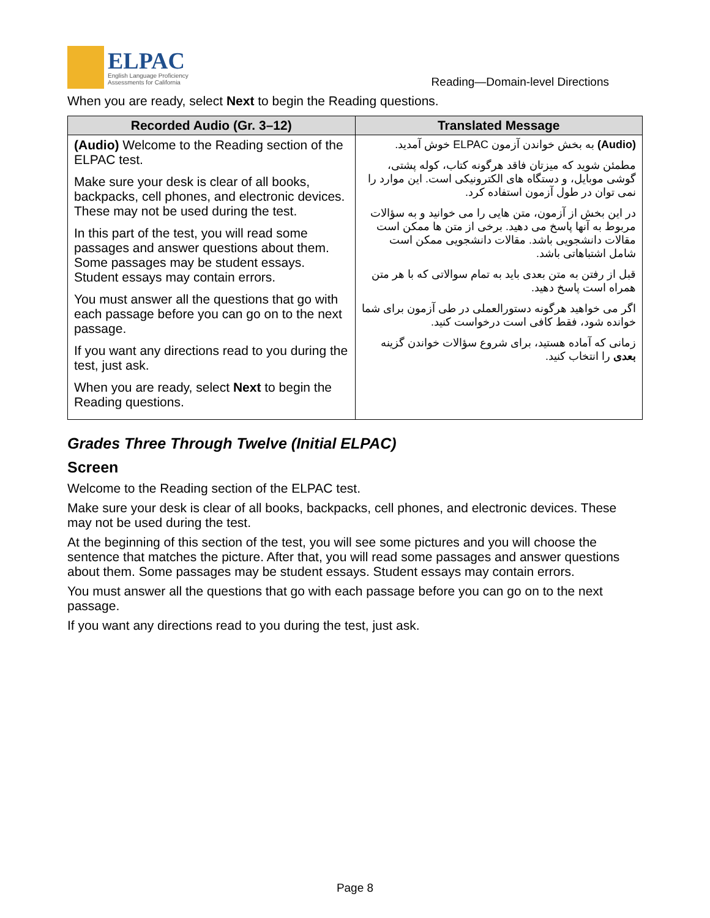ELPAC
English Language Proficiency
Assessments for California
Reading—Domain-level Directions
When you are ready, select Next to begin the Reading questions.
| Recorded Audio (Gr. 3–12) | Translated Message |
| --- | --- |
| (Audio) Welcome to the Reading section of the ELPAC test. Make sure your desk is clear of all books, backpacks, cell phones, and electronic devices. These may not be used during the test. In this part of the test, you will read some passages and answer questions about them. Some passages may be student essays. Student essays may contain errors. You must answer all the questions that go with each passage before you can go on to the next passage. If you want any directions read to you during the test, just ask. When you are ready, select Next to begin the Reading questions. | (Audio) به بخش خواندن آزمون ELPAC خوش آمدید. مطمئن شوید که میزتان فاقد هرگونه کتاب، کوله پشتی، گوشی موبایل، و دستگاه های الکترونیکی است. این موارد را نمی توان در طول آزمون استفاده کرد. در این بخش از آزمون، متن هایی را می خوانید و به سؤالات مربوط به آنها پاسخ می دهید. برخی از متن ها ممکن است مقالات دانشجویی باشد. مقالات دانشجویی ممکن است شامل اشتباهاتی باشد. قبل از رفتن به متن بعدی باید به تمام سوالاتی که با هر متن همراه است پاسخ دهید. اگر می خواهید هرگونه دستورالعملی در طی آزمون برای شما خوانده شود، فقط کافی است درخواست کنید. زمانی که آماده هستید، برای شروع سؤالات خواندن گزینه بعدی را انتخاب کنید. |
Grades Three Through Twelve (Initial ELPAC)
Screen
Welcome to the Reading section of the ELPAC test.
Make sure your desk is clear of all books, backpacks, cell phones, and electronic devices. These may not be used during the test.
At the beginning of this section of the test, you will see some pictures and you will choose the sentence that matches the picture. After that, you will read some passages and answer questions about them. Some passages may be student essays. Student essays may contain errors.
You must answer all the questions that go with each passage before you can go on to the next passage.
If you want any directions read to you during the test, just ask.
Page 8